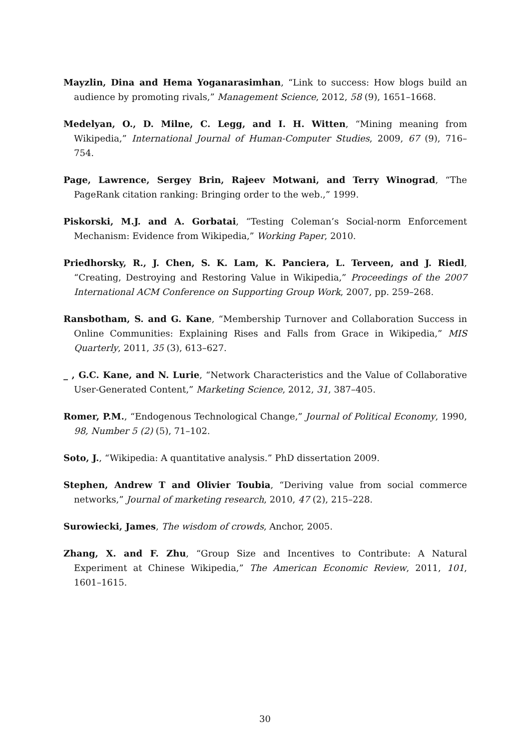Mayzlin, Dina and Hema Yoganarasimhan, “Link to success: How blogs build an audience by promoting rivals,” Management Science, 2012, 58 (9), 1651–1668.
Medelyan, O., D. Milne, C. Legg, and I. H. Witten, “Mining meaning from Wikipedia,” International Journal of Human-Computer Studies, 2009, 67 (9), 716–754.
Page, Lawrence, Sergey Brin, Rajeev Motwani, and Terry Winograd, “The PageRank citation ranking: Bringing order to the web.,” 1999.
Piskorski, M.J. and A. Gorbatai, “Testing Coleman’s Social-norm Enforcement Mechanism: Evidence from Wikipedia,” Working Paper, 2010.
Priedhorsky, R., J. Chen, S. K. Lam, K. Panciera, L. Terveen, and J. Riedl, “Creating, Destroying and Restoring Value in Wikipedia,” Proceedings of the 2007 International ACM Conference on Supporting Group Work, 2007, pp. 259–268.
Ransbotham, S. and G. Kane, “Membership Turnover and Collaboration Success in Online Communities: Explaining Rises and Falls from Grace in Wikipedia,” MIS Quarterly, 2011, 35 (3), 613–627.
_ , G.C. Kane, and N. Lurie, “Network Characteristics and the Value of Collaborative User-Generated Content,” Marketing Science, 2012, 31, 387–405.
Romer, P.M., “Endogenous Technological Change,” Journal of Political Economy, 1990, 98, Number 5 (2) (5), 71–102.
Soto, J., “Wikipedia: A quantitative analysis.” PhD dissertation 2009.
Stephen, Andrew T and Olivier Toubia, “Deriving value from social commerce networks,” Journal of marketing research, 2010, 47 (2), 215–228.
Surowiecki, James, The wisdom of crowds, Anchor, 2005.
Zhang, X. and F. Zhu, “Group Size and Incentives to Contribute: A Natural Experiment at Chinese Wikipedia,” The American Economic Review, 2011, 101, 1601–1615.
30